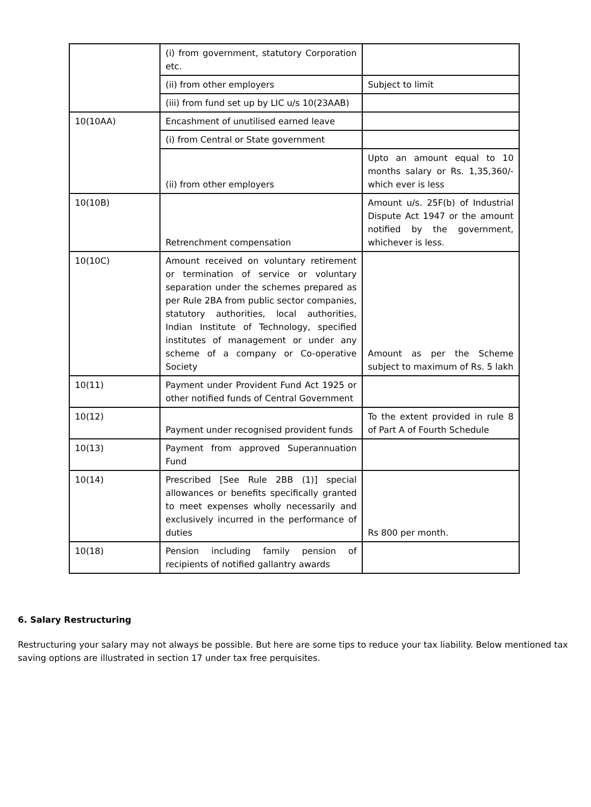| | (i) from government, statutory Corporation etc. | |
| | (ii) from other employers | Subject to limit |
| | (iii) from fund set up by LIC u/s 10(23AAB) | |
| 10(10AA) | Encashment of unutilised earned leave | |
| | (i) from Central or State government | |
| | (ii) from other employers | Upto an amount equal to 10 months salary or Rs. 1,35,360/- which ever is less |
| 10(10B) | Retrenchment compensation | Amount u/s. 25F(b) of Industrial Dispute Act 1947 or the amount notified by the government, whichever is less. |
| 10(10C) | Amount received on voluntary retirement or termination of service or voluntary separation under the schemes prepared as per Rule 2BA from public sector companies, statutory authorities, local authorities, Indian Institute of Technology, specified institutes of management or under any scheme of a company or Co-operative Society | Amount as per the Scheme subject to maximum of Rs. 5 lakh |
| 10(11) | Payment under Provident Fund Act 1925 or other notified funds of Central Government | |
| 10(12) | Payment under recognised provident funds | To the extent provided in rule 8 of Part A of Fourth Schedule |
| 10(13) | Payment from approved Superannuation Fund | |
| 10(14) | Prescribed [See Rule 2BB (1)] special allowances or benefits specifically granted to meet expenses wholly necessarily and exclusively incurred in the performance of duties | Rs 800 per month. |
| 10(18) | Pension including family pension of recipients of notified gallantry awards | |
6. Salary Restructuring
Restructuring your salary may not always be possible. But here are some tips to reduce your tax liability. Below mentioned tax saving options are illustrated in section 17 under tax free perquisites.